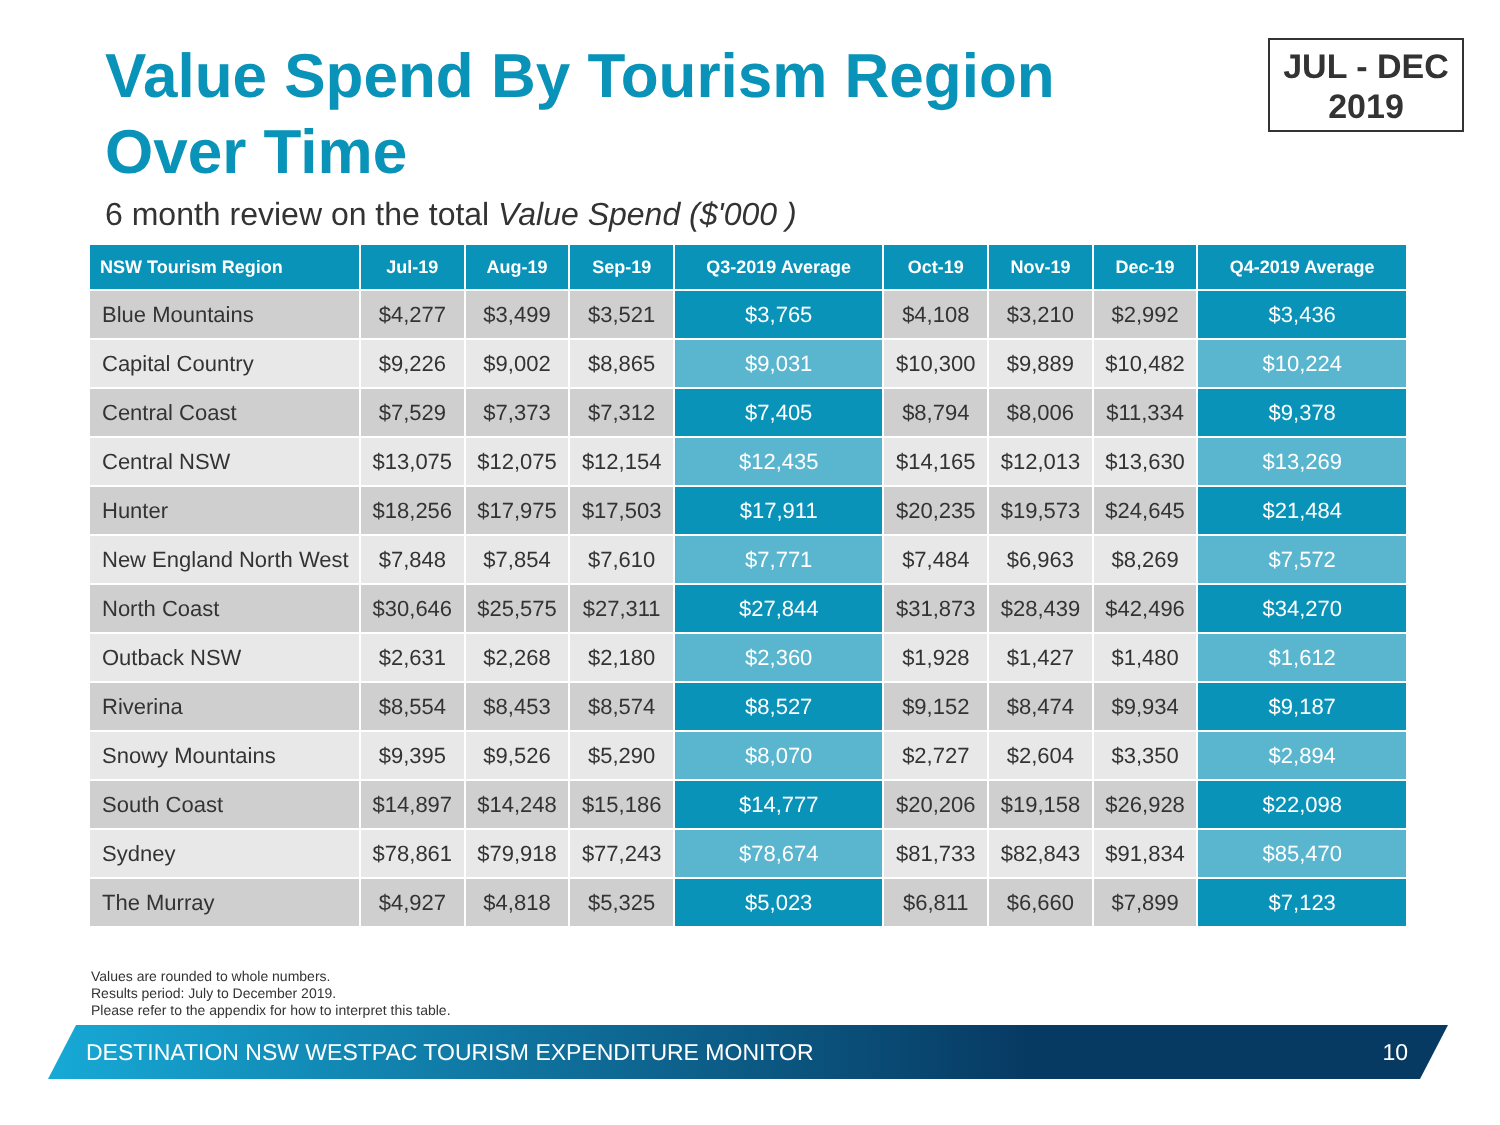Value Spend By Tourism Region
Over Time
JUL - DEC
2019
6 month review on the total Value Spend ($'000 )
| NSW Tourism Region | Jul-19 | Aug-19 | Sep-19 | Q3-2019 Average | Oct-19 | Nov-19 | Dec-19 | Q4-2019 Average |
| --- | --- | --- | --- | --- | --- | --- | --- | --- |
| Blue Mountains | $4,277 | $3,499 | $3,521 | $3,765 | $4,108 | $3,210 | $2,992 | $3,436 |
| Capital Country | $9,226 | $9,002 | $8,865 | $9,031 | $10,300 | $9,889 | $10,482 | $10,224 |
| Central Coast | $7,529 | $7,373 | $7,312 | $7,405 | $8,794 | $8,006 | $11,334 | $9,378 |
| Central NSW | $13,075 | $12,075 | $12,154 | $12,435 | $14,165 | $12,013 | $13,630 | $13,269 |
| Hunter | $18,256 | $17,975 | $17,503 | $17,911 | $20,235 | $19,573 | $24,645 | $21,484 |
| New England North West | $7,848 | $7,854 | $7,610 | $7,771 | $7,484 | $6,963 | $8,269 | $7,572 |
| North Coast | $30,646 | $25,575 | $27,311 | $27,844 | $31,873 | $28,439 | $42,496 | $34,270 |
| Outback NSW | $2,631 | $2,268 | $2,180 | $2,360 | $1,928 | $1,427 | $1,480 | $1,612 |
| Riverina | $8,554 | $8,453 | $8,574 | $8,527 | $9,152 | $8,474 | $9,934 | $9,187 |
| Snowy Mountains | $9,395 | $9,526 | $5,290 | $8,070 | $2,727 | $2,604 | $3,350 | $2,894 |
| South Coast | $14,897 | $14,248 | $15,186 | $14,777 | $20,206 | $19,158 | $26,928 | $22,098 |
| Sydney | $78,861 | $79,918 | $77,243 | $78,674 | $81,733 | $82,843 | $91,834 | $85,470 |
| The Murray | $4,927 | $4,818 | $5,325 | $5,023 | $6,811 | $6,660 | $7,899 | $7,123 |
Values are rounded to whole numbers.
Results period: July to December 2019.
Please refer to the appendix for how to interpret this table.
DESTINATION NSW WESTPAC TOURISM EXPENDITURE MONITOR 10